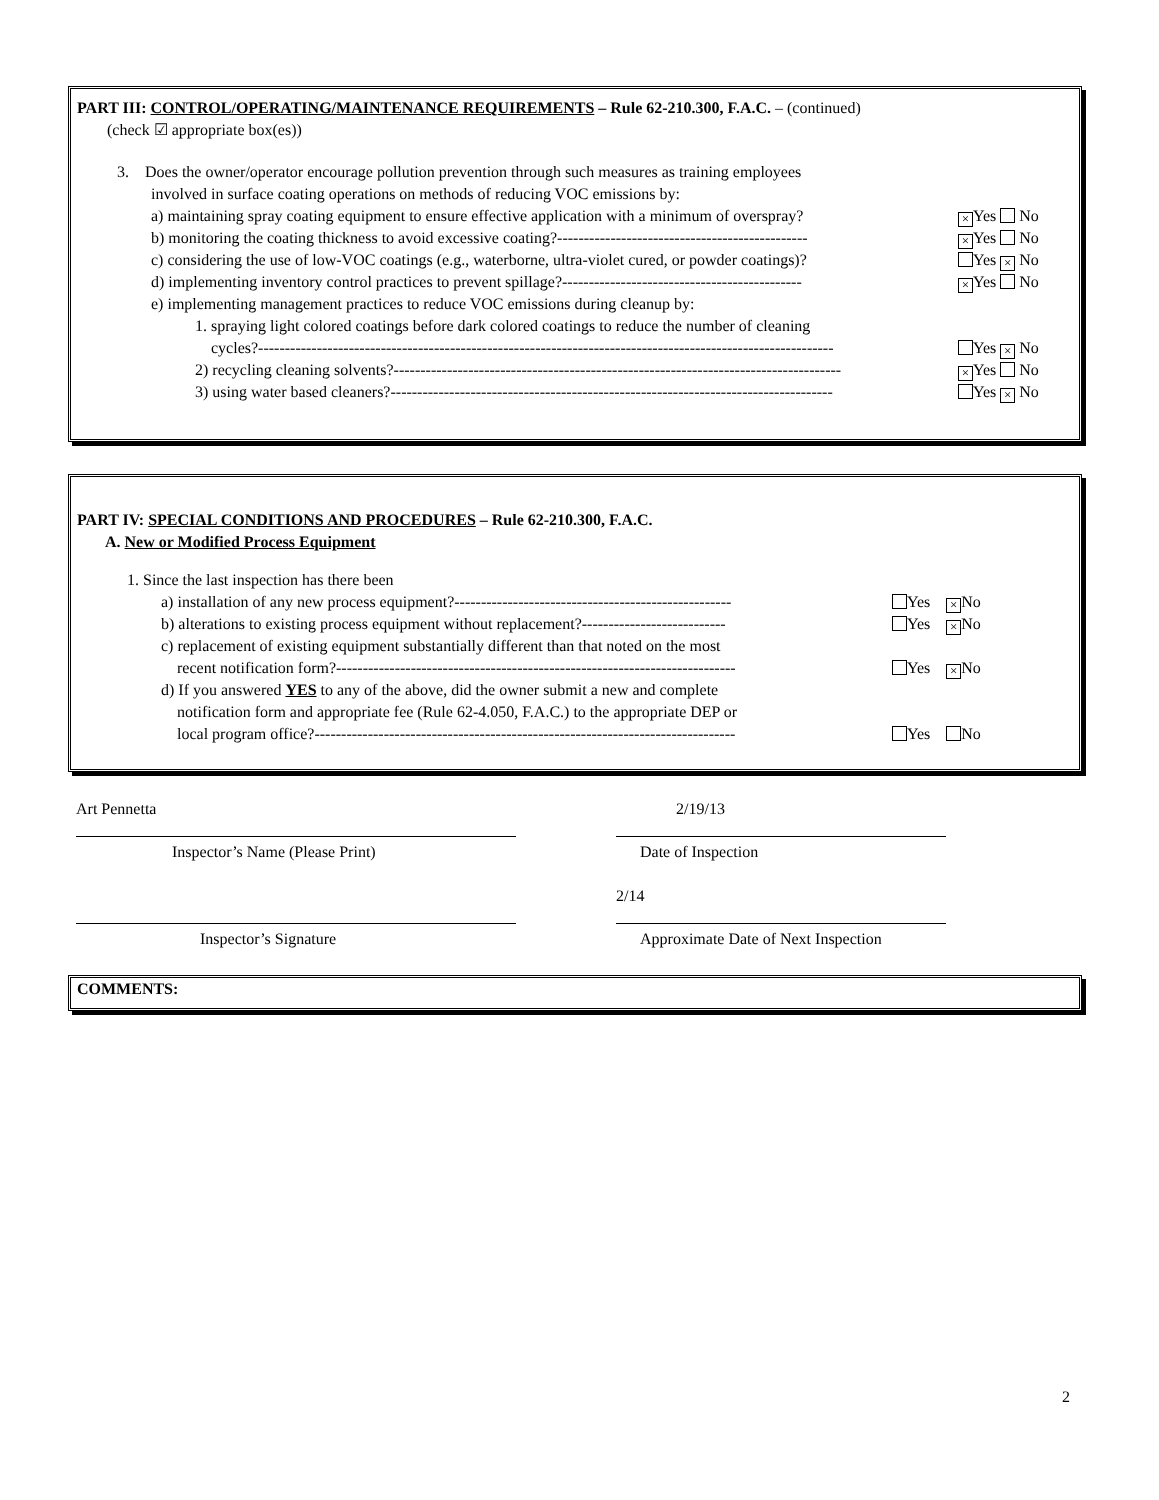PART III: CONTROL/OPERATING/MAINTENANCE REQUIREMENTS – Rule 62-210.300, F.A.C. – (continued)
(check ☑ appropriate box(es))
3. Does the owner/operator encourage pollution prevention through such measures as training employees
involved in surface coating operations on methods of reducing VOC emissions by:
a) maintaining spray coating equipment to ensure effective application with a minimum of overspray? × Yes No
b) monitoring the coating thickness to avoid excessive coating?----------------------------------------------- × Yes No
c) considering the use of low-VOC coatings (e.g., waterborne, ultra-violet cured, or powder coatings)? Yes × No
d) implementing inventory control practices to prevent spillage?--------------------------------------------- × Yes No
e) implementing management practices to reduce VOC emissions during cleanup by:
1. spraying light colored coatings before dark colored coatings to reduce the number of cleaning
cycles?------------------------------------------------------------------------------------------------------------ Yes × No
2) recycling cleaning solvents?------------------------------------------------------------------------------------ × Yes No
3) using water based cleaners?----------------------------------------------------------------------------------- Yes × No
PART IV: SPECIAL CONDITIONS AND PROCEDURES – Rule 62-210.300, F.A.C.
A. New or Modified Process Equipment
1. Since the last inspection has there been
a) installation of any new process equipment?---------------------------------------------------- Yes × No
b) alterations to existing process equipment without replacement?--------------------------- Yes × No
c) replacement of existing equipment substantially different than that noted on the most
recent notification form?--------------------------------------------------------------------------- Yes × No
d) If you answered YES to any of the above, did the owner submit a new and complete
notification form and appropriate fee (Rule 62-4.050, F.A.C.) to the appropriate DEP or
local program office?------------------------------------------------------------------------------- Yes No
Art Pennetta 2/19/13
Inspector’s Name (Please Print)
Date of Inspection
2/14
Inspector’s Signature
Approximate Date of Next Inspection
COMMENTS:
2